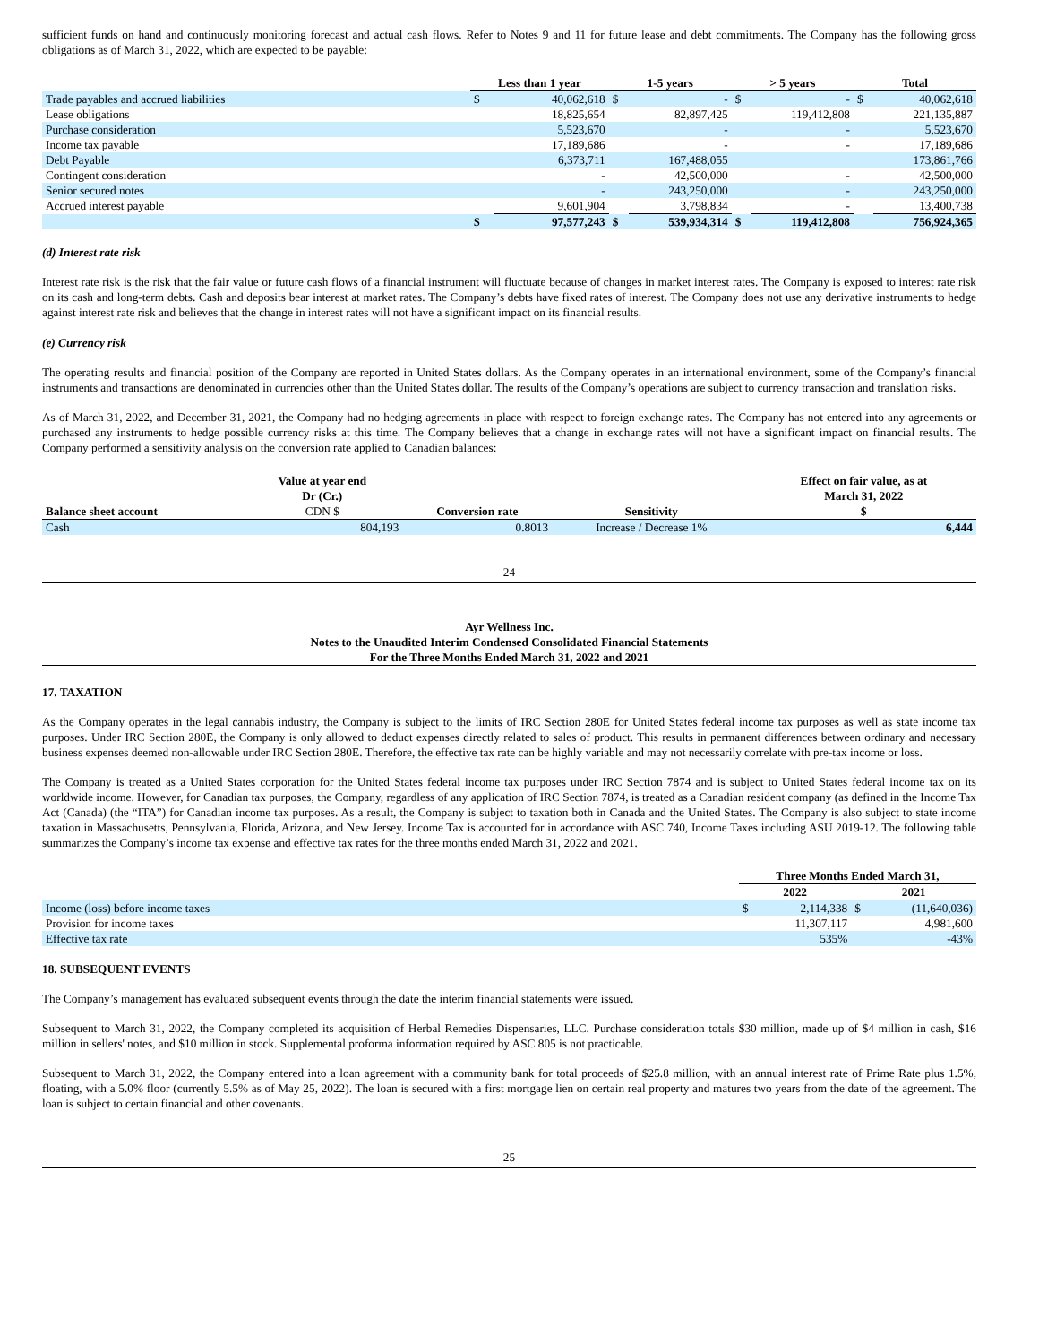sufficient funds on hand and continuously monitoring forecast and actual cash flows. Refer to Notes 9 and 11 for future lease and debt commitments. The Company has the following gross obligations as of March 31, 2022, which are expected to be payable:
| | Less than 1 year | | 1-5 years | | > 5 years | | Total | |
| --- | --- | --- | --- | --- | --- | --- | --- | --- |
| Trade payables and accrued liabilities | $ | 40,062,618 | $ | - | $ | - | $ | 40,062,618 |
| Lease obligations | | 18,825,654 | | 82,897,425 | | 119,412,808 | | 221,135,887 |
| Purchase consideration | | 5,523,670 | | - | | - | | 5,523,670 |
| Income tax payable | | 17,189,686 | | - | | - | | 17,189,686 |
| Debt Payable | | 6,373,711 | | 167,488,055 | | | | 173,861,766 |
| Contingent consideration | | - | | 42,500,000 | | - | | 42,500,000 |
| Senior secured notes | | - | | 243,250,000 | | - | | 243,250,000 |
| Accrued interest payable | | 9,601,904 | | 3,798,834 | | - | | 13,400,738 |
| | $ | 97,577,243 | $ | 539,934,314 | $ | 119,412,808 | | 756,924,365 |
(d) Interest rate risk
Interest rate risk is the risk that the fair value or future cash flows of a financial instrument will fluctuate because of changes in market interest rates. The Company is exposed to interest rate risk on its cash and long-term debts. Cash and deposits bear interest at market rates. The Company’s debts have fixed rates of interest. The Company does not use any derivative instruments to hedge against interest rate risk and believes that the change in interest rates will not have a significant impact on its financial results.
(e) Currency risk
The operating results and financial position of the Company are reported in United States dollars. As the Company operates in an international environment, some of the Company’s financial instruments and transactions are denominated in currencies other than the United States dollar. The results of the Company’s operations are subject to currency transaction and translation risks.
As of March 31, 2022, and December 31, 2021, the Company had no hedging agreements in place with respect to foreign exchange rates. The Company has not entered into any agreements or purchased any instruments to hedge possible currency risks at this time. The Company believes that a change in exchange rates will not have a significant impact on financial results. The Company performed a sensitivity analysis on the conversion rate applied to Canadian balances:
| | Value at year end Dr (Cr.) | | | Effect on fair value, as at March 31, 2022 |
| --- | --- | --- | --- | --- |
| Balance sheet account | CDN $ | Conversion rate | Sensitivity | $ |
| Cash | 804,193 | 0.8013 | Increase / Decrease 1% | 6,444 |
24
Ayr Wellness Inc.
Notes to the Unaudited Interim Condensed Consolidated Financial Statements
For the Three Months Ended March 31, 2022 and 2021
17. TAXATION
As the Company operates in the legal cannabis industry, the Company is subject to the limits of IRC Section 280E for United States federal income tax purposes as well as state income tax purposes. Under IRC Section 280E, the Company is only allowed to deduct expenses directly related to sales of product. This results in permanent differences between ordinary and necessary business expenses deemed non-allowable under IRC Section 280E. Therefore, the effective tax rate can be highly variable and may not necessarily correlate with pre-tax income or loss.
The Company is treated as a United States corporation for the United States federal income tax purposes under IRC Section 7874 and is subject to United States federal income tax on its worldwide income. However, for Canadian tax purposes, the Company, regardless of any application of IRC Section 7874, is treated as a Canadian resident company (as defined in the Income Tax Act (Canada) (the “ITA”) for Canadian income tax purposes. As a result, the Company is subject to taxation both in Canada and the United States. The Company is also subject to state income taxation in Massachusetts, Pennsylvania, Florida, Arizona, and New Jersey. Income Tax is accounted for in accordance with ASC 740, Income Taxes including ASU 2019-12. The following table summarizes the Company’s income tax expense and effective tax rates for the three months ended March 31, 2022 and 2021.
| | Three Months Ended March 31, | | | |
| --- | --- | --- | --- | --- |
| | 2022 | | 2021 | |
| Income (loss) before income taxes | $ | 2,114,338 | $ | (11,640,036) |
| Provision for income taxes | | 11,307,117 | | 4,981,600 |
| Effective tax rate | | 535% | | -43% |
18. SUBSEQUENT EVENTS
The Company’s management has evaluated subsequent events through the date the interim financial statements were issued.
Subsequent to March 31, 2022, the Company completed its acquisition of Herbal Remedies Dispensaries, LLC. Purchase consideration totals $30 million, made up of $4 million in cash, $16 million in sellers' notes, and $10 million in stock. Supplemental proforma information required by ASC 805 is not practicable.
Subsequent to March 31, 2022, the Company entered into a loan agreement with a community bank for total proceeds of $25.8 million, with an annual interest rate of Prime Rate plus 1.5%, floating, with a 5.0% floor (currently 5.5% as of May 25, 2022). The loan is secured with a first mortgage lien on certain real property and matures two years from the date of the agreement. The loan is subject to certain financial and other covenants.
25